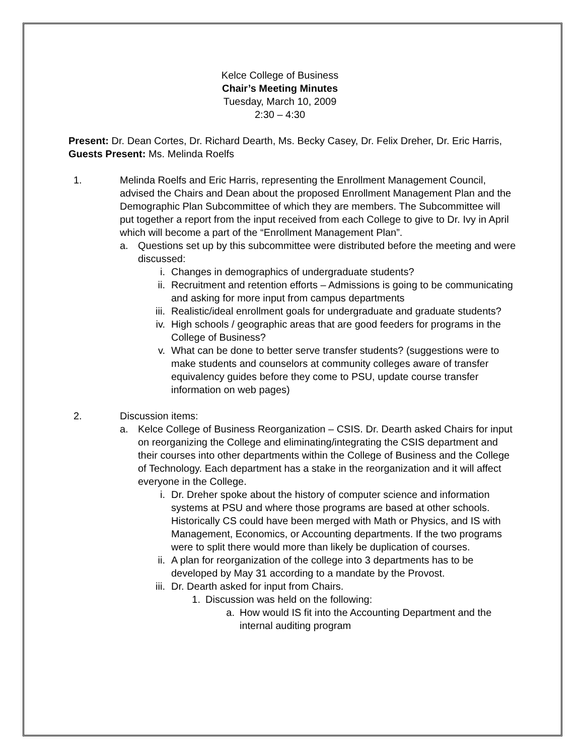Kelce College of Business
Chair’s Meeting Minutes
Tuesday, March 10, 2009
2:30 – 4:30
Present: Dr. Dean Cortes, Dr. Richard Dearth, Ms. Becky Casey, Dr. Felix Dreher, Dr. Eric Harris, Guests Present: Ms. Melinda Roelfs
1. Melinda Roelfs and Eric Harris, representing the Enrollment Management Council, advised the Chairs and Dean about the proposed Enrollment Management Plan and the Demographic Plan Subcommittee of which they are members. The Subcommittee will put together a report from the input received from each College to give to Dr. Ivy in April which will become a part of the “Enrollment Management Plan”.
a. Questions set up by this subcommittee were distributed before the meeting and were discussed:
i. Changes in demographics of undergraduate students?
ii. Recruitment and retention efforts – Admissions is going to be communicating and asking for more input from campus departments
iii. Realistic/ideal enrollment goals for undergraduate and graduate students?
iv. High schools / geographic areas that are good feeders for programs in the College of Business?
v. What can be done to better serve transfer students? (suggestions were to make students and counselors at community colleges aware of transfer equivalency guides before they come to PSU, update course transfer information on web pages)
2. Discussion items:
a. Kelce College of Business Reorganization – CSIS. Dr. Dearth asked Chairs for input on reorganizing the College and eliminating/integrating the CSIS department and their courses into other departments within the College of Business and the College of Technology. Each department has a stake in the reorganization and it will affect everyone in the College.
i. Dr. Dreher spoke about the history of computer science and information systems at PSU and where those programs are based at other schools. Historically CS could have been merged with Math or Physics, and IS with Management, Economics, or Accounting departments. If the two programs were to split there would more than likely be duplication of courses.
ii. A plan for reorganization of the college into 3 departments has to be developed by May 31 according to a mandate by the Provost.
iii. Dr. Dearth asked for input from Chairs.
1. Discussion was held on the following:
a. How would IS fit into the Accounting Department and the internal auditing program